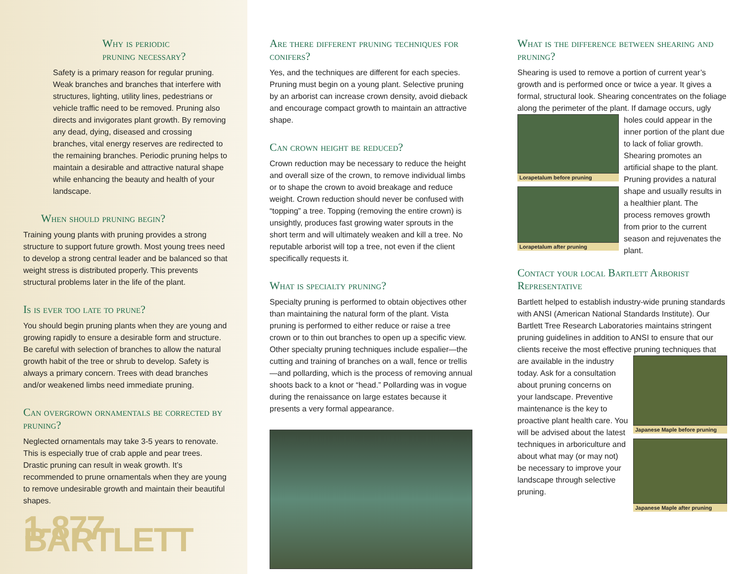Why is periodic
pruning necessary?
Safety is a primary reason for regular pruning. Weak branches and branches that interfere with structures, lighting, utility lines, pedestrians or vehicle traffic need to be removed. Pruning also directs and invigorates plant growth. By removing any dead, dying, diseased and crossing branches, vital energy reserves are redirected to the remaining branches. Periodic pruning helps to maintain a desirable and attractive natural shape while enhancing the beauty and health of your landscape.
When should pruning begin?
Training young plants with pruning provides a strong structure to support future growth. Most young trees need to develop a strong central leader and be balanced so that weight stress is distributed properly. This prevents structural problems later in the life of the plant.
Is is ever too late to prune?
You should begin pruning plants when they are young and growing rapidly to ensure a desirable form and structure. Be careful with selection of branches to allow the natural growth habit of the tree or shrub to develop. Safety is always a primary concern. Trees with dead branches and/or weakened limbs need immediate pruning.
Can overgrown ornamentals be corrected by pruning?
Neglected ornamentals may take 3-5 years to renovate. This is especially true of crab apple and pear trees. Drastic pruning can result in weak growth. It’s recommended to prune ornamentals when they are young to remove undesirable growth and maintain their beautiful shapes.
1-877-BARTLETT
Are there different pruning techniques for conifers?
Yes, and the techniques are different for each species. Pruning must begin on a young plant. Selective pruning by an arborist can increase crown density, avoid dieback and encourage compact growth to maintain an attractive shape.
Can crown height be reduced?
Crown reduction may be necessary to reduce the height and overall size of the crown, to remove individual limbs or to shape the crown to avoid breakage and reduce weight. Crown reduction should never be confused with “topping” a tree. Topping (removing the entire crown) is unsightly, produces fast growing water sprouts in the short term and will ultimately weaken and kill a tree. No reputable arborist will top a tree, not even if the client specifically requests it.
What is specialty pruning?
Specialty pruning is performed to obtain objectives other than maintaining the natural form of the plant. Vista pruning is performed to either reduce or raise a tree crown or to thin out branches to open up a specific view. Other specialty pruning techniques include espalier—the cutting and training of branches on a wall, fence or trellis—and pollarding, which is the process of removing annual shoots back to a knot or “head.” Pollarding was in vogue during the renaissance on large estates because it presents a very formal appearance.
What is the difference between shearing and pruning?
Shearing is used to remove a portion of current year’s growth and is performed once or twice a year. It gives a formal, structural look. Shearing concentrates on the foliage along the perimeter of the plant. If damage Lorapetalum before pruning
Lorapetalum after pruning occurs, ugly holes could appear in the inner portion of the plant due to lack of foliar growth. Shearing promotes an artificial shape to the plant. Pruning provides a natural shape and usually results in a healthier plant. The process removes growth from prior to the current season and rejuvenates the plant.
Contact your local Bartlett Arborist Representative
Bartlett helped to establish industry-wide pruning standards with ANSI (American National Standards Institute). Our Bartlett Tree Research Laboratories maintains stringent pruning guidelines in addition to ANSI to ensure that our clients receive the most effective Japanese Maple before pruning
Japanese Maple after pruning pruning techniques that are available in the industry today. Ask for a consultation about pruning concerns on your landscape. Preventive maintenance is the key to proactive plant health care. You will be advised about the latest techniques in arboriculture and about what may (or may not) be necessary to improve your landscape through selective pruning.